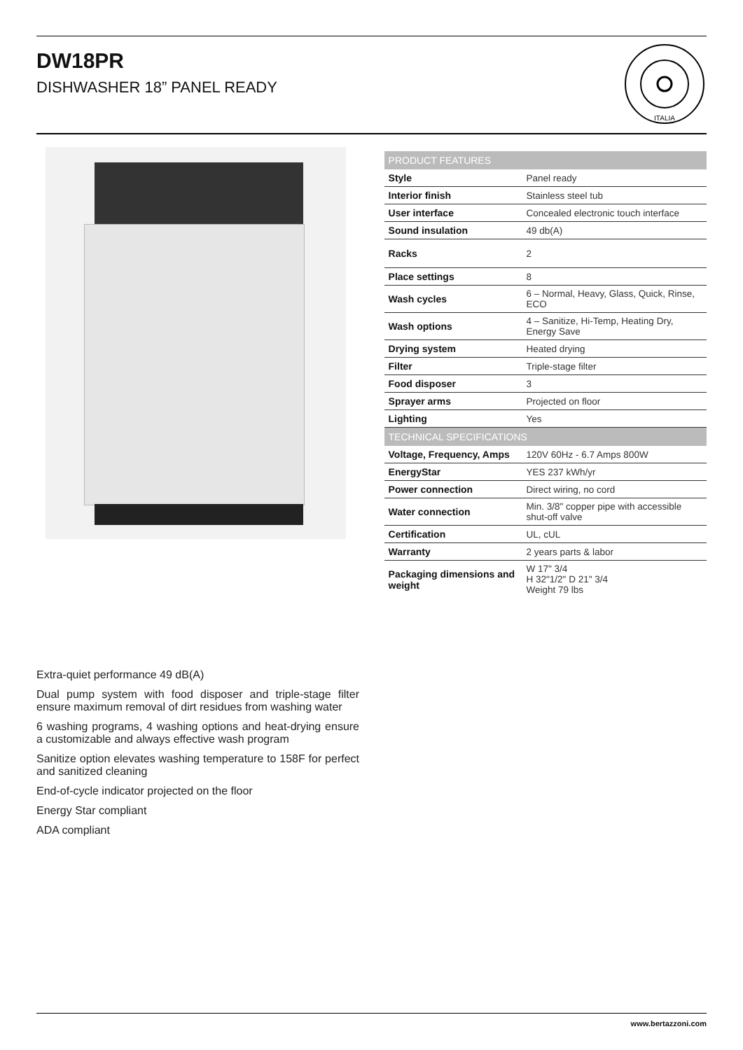DW18PR
DISHWASHER 18” PANEL READY
ITALIA
| PRODUCT FEATURES | |
| --- | --- |
| Style | Panel ready |
| Interior finish | Stainless steel tub |
| User interface | Concealed electronic touch interface |
| Sound insulation | 49 db(A) |
| Racks | 2 |
| Place settings | 8 |
| Wash cycles | 6 – Normal, Heavy, Glass, Quick, Rinse, ECO |
| Wash options | 4 – Sanitize, Hi-Temp, Heating Dry, Energy Save |
| Drying system | Heated drying |
| Filter | Triple-stage filter |
| Food disposer | 3 |
| Sprayer arms | Projected on floor |
| Lighting | Yes |
| TECHNICAL SPECIFICATIONS | |
| Voltage, Frequency, Amps | 120V 60Hz - 6.7 Amps 800W |
| EnergyStar | YES 237 kWh/yr |
| Power connection | Direct wiring, no cord |
| Water connection | Min. 3/8" copper pipe with accessible shut-off valve |
| Certification | UL, cUL |
| Warranty | 2 years parts & labor |
| Packaging dimensions and weight | W 17" 3/4 H 32"1/2" D 21" 3/4 Weight 79 lbs |
Extra-quiet performance 49 dB(A)
Dual pump system with food disposer and triple-stage filter ensure maximum removal of dirt residues from washing water
6 washing programs, 4 washing options and heat-drying ensure a customizable and always effective wash program
Sanitize option elevates washing temperature to 158F for perfect and sanitized cleaning
End-of-cycle indicator projected on the floor
Energy Star compliant
ADA compliant
www.bertazzoni.com